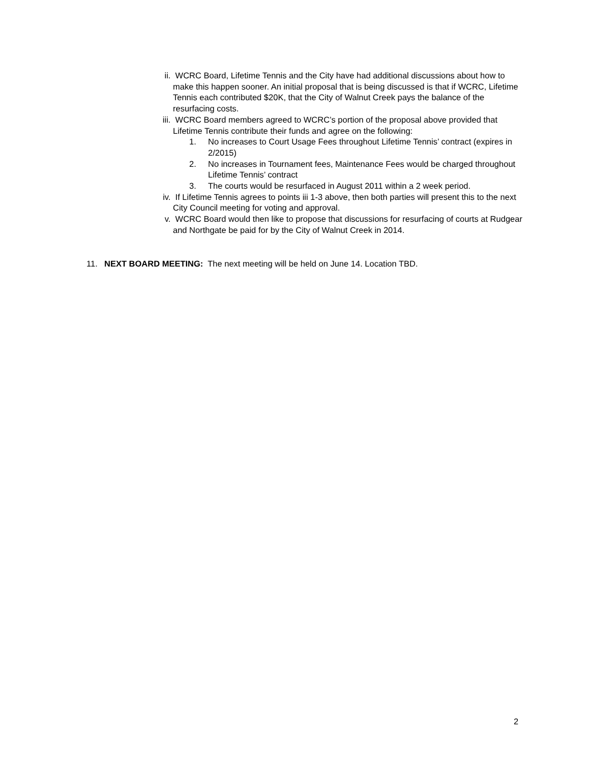ii. WCRC Board, Lifetime Tennis and the City have had additional discussions about how to make this happen sooner. An initial proposal that is being discussed is that if WCRC, Lifetime Tennis each contributed $20K, that the City of Walnut Creek pays the balance of the resurfacing costs.
iii.
WCRC Board members agreed to WCRC’s portion of the proposal above provided that Lifetime Tennis contribute their funds and agree on the following:
1. No increases to Court Usage Fees throughout Lifetime Tennis’ contract (expires in 2/2015)
2. No increases in Tournament fees, Maintenance Fees would be charged throughout Lifetime Tennis’ contract
3. The courts would be resurfaced in August 2011 within a 2 week period.
iv. If Lifetime Tennis agrees to points iii 1-3 above, then both parties will present this to the next City Council meeting for voting and approval.
v. WCRC Board would then like to propose that discussions for resurfacing of courts at Rudgear and Northgate be paid for by the City of Walnut Creek in 2014.
11. NEXT BOARD MEETING: The next meeting will be held on June 14. Location TBD.
2